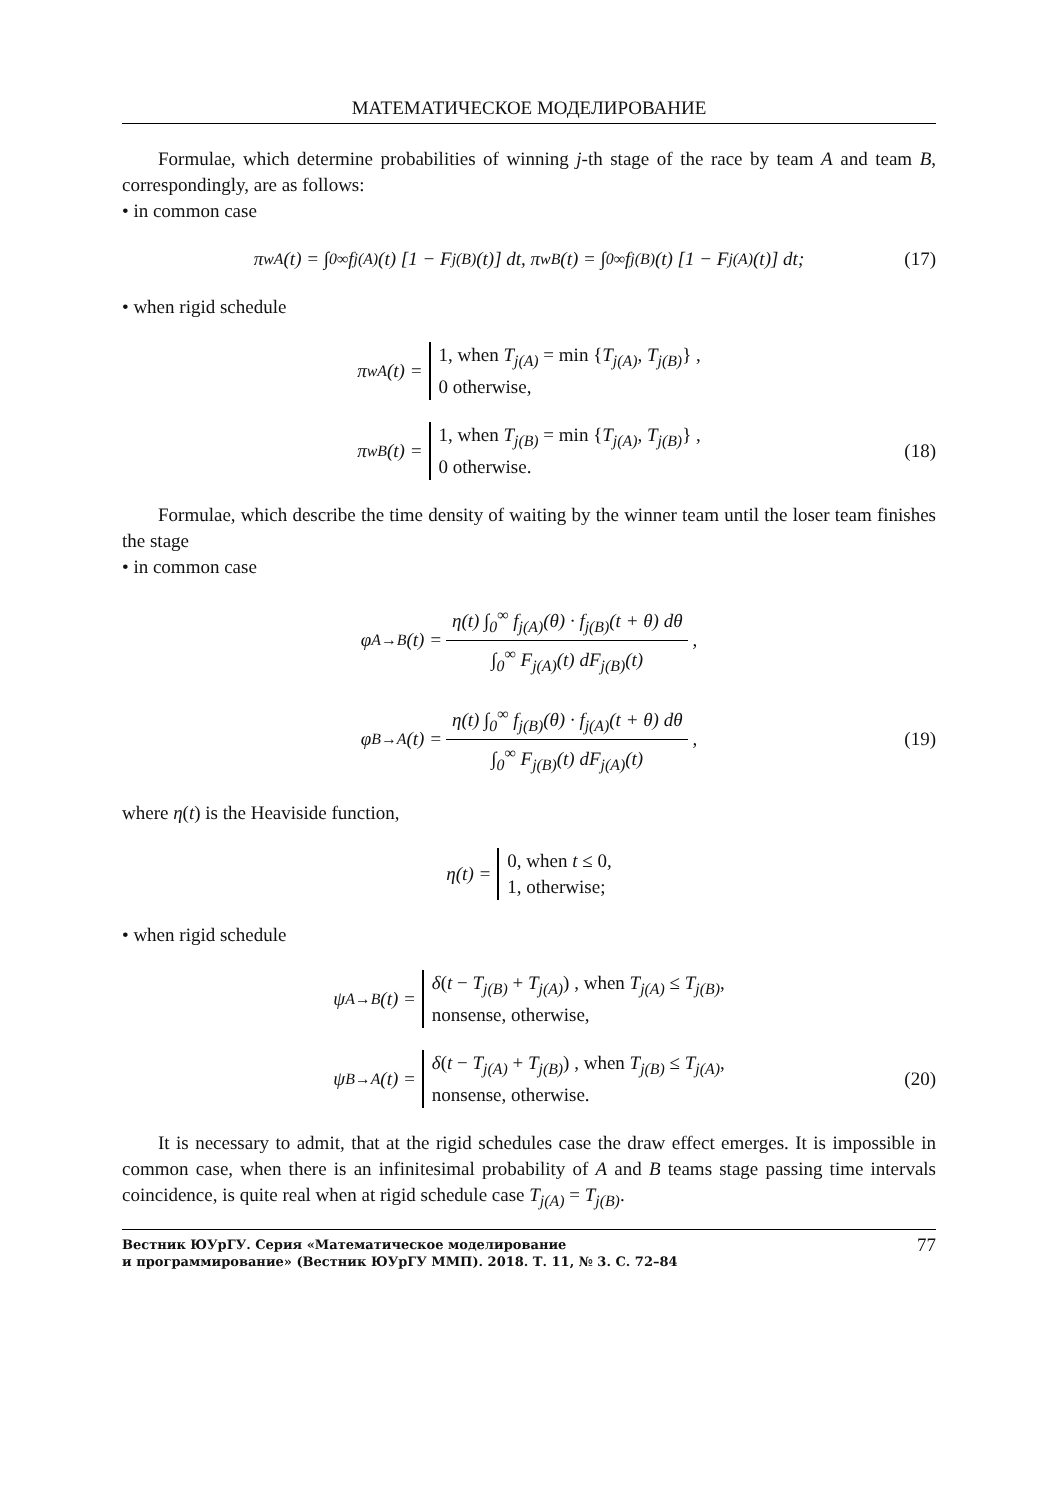МАТЕМАТИЧЕСКОЕ МОДЕЛИРОВАНИЕ
Formulae, which determine probabilities of winning j-th stage of the race by team A and team B, correspondingly, are as follows:
• in common case
π<sup>w</sup><sub>A</sub>(t) = ∫<sub>0</sub><sup>∞</sup> f<sub>j(A)</sub>(t) [1 − F<sub>j(B)</sub>(t)] dt, π<sup>w</sup><sub>B</sub>(t) = ∫<sub>0</sub><sup>∞</sup> f<sub>j(B)</sub>(t) [1 − F<sub>j(A)</sub>(t)] dt; (17)
• when rigid schedule
π<sup>w</sup><sub>A</sub>(t) = 1, when T<sub>j(A)</sub> = min {T<sub>j(A)</sub>, T<sub>j(B)</sub>} ,
0 otherwise,
π<sup>w</sup><sub>B</sub>(t) = 1, when T<sub>j(B)</sub> = min {T<sub>j(A)</sub>, T<sub>j(B)</sub>} ,
0 otherwise. (18)
Formulae, which describe the time density of waiting by the winner team until the loser team finishes the stage
• in common case
φ<sub>A→B</sub>(t) = η(t) ∫<sub>0</sub><sup>∞</sup> f<sub>j(A)</sub>(θ) · f<sub>j(B)</sub>(t + θ) dθ ∫<sub>0</sub><sup>∞</sup> F<sub>j(A)</sub>(t) dF<sub>j(B)</sub>(t),
φ<sub>B→A</sub>(t) = η(t) ∫<sub>0</sub><sup>∞</sup> f<sub>j(B)</sub>(θ) · f<sub>j(A)</sub>(t + θ) dθ ∫<sub>0</sub><sup>∞</sup> F<sub>j(B)</sub>(t) dF<sub>j(A)</sub>(t), (19)
where η(t) is the Heaviside function,
η(t) = 0, when t ≤ 0,
1, otherwise;
• when rigid schedule
ψ<sub>A→B</sub>(t) = δ(t − T<sub>j(B)</sub> + T<sub>j(A)</sub>) , when T<sub>j(A)</sub> ≤ T<sub>j(B)</sub>,
nonsense, otherwise,
ψ<sub>B→A</sub>(t) = δ(t − T<sub>j(A)</sub> + T<sub>j(B)</sub>) , when T<sub>j(B)</sub> ≤ T<sub>j(A)</sub>,
nonsense, otherwise. (20)
It is necessary to admit, that at the rigid schedules case the draw effect emerges. It is impossible in common case, when there is an infinitesimal probability of A and B teams stage passing time intervals coincidence, is quite real when at rigid schedule case T<sub>j(A)</sub> = T<sub>j(B)</sub>.
Вестник ЮУрГУ. Серия «Математическое моделирование
и программирование» (Вестник ЮУрГУ ММП). 2018. Т. 11, № 3. С. 72–84
77